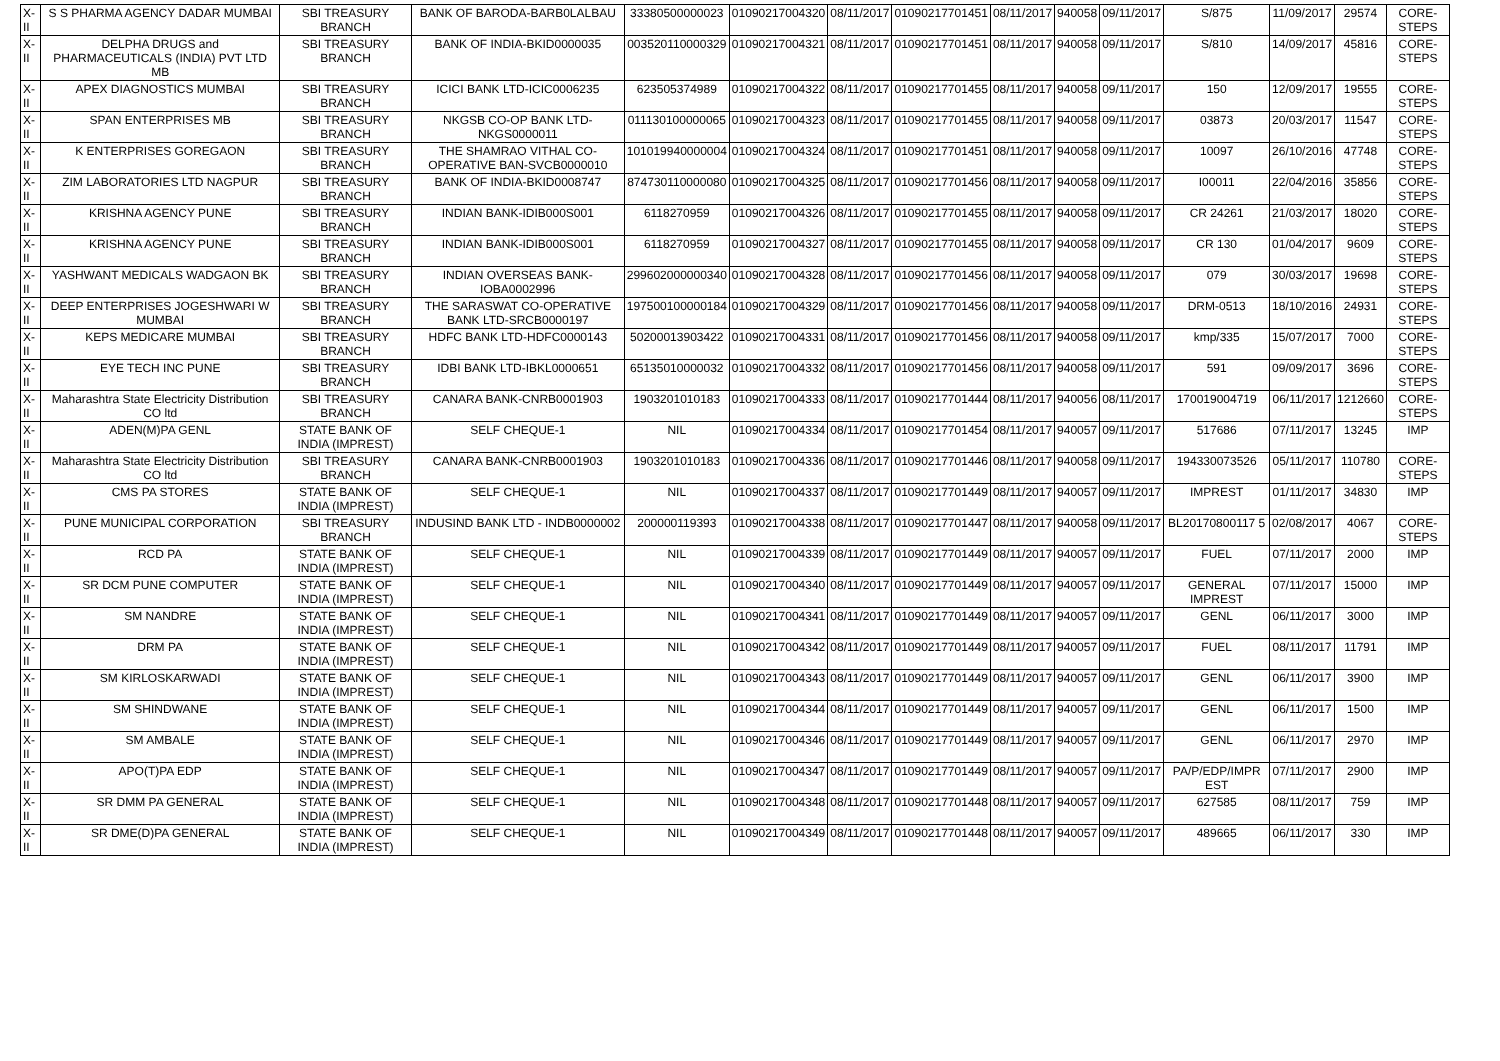| X-II | S S PHARMA AGENCY DADAR MUMBAI | SBI TREASURY BRANCH | BANK OF BARODA-BARB0LALBAU | 33380500000023 | 01090217004320 | 08/11/2017 | 01090217701451 | 08/11/2017 | 940058 | 09/11/2017 | S/875 | 11/09/2017 | 29574 | CORE-STEPS |
| X-II | DELPHA DRUGS and PHARMACEUTICALS (INDIA) PVT LTD MB | SBI TREASURY BRANCH | BANK OF INDIA-BKID0000035 | 003520110000329 | 01090217004321 | 08/11/2017 | 01090217701451 | 08/11/2017 | 940058 | 09/11/2017 | S/810 | 14/09/2017 | 45816 | CORE-STEPS |
| X-II | APEX DIAGNOSTICS MUMBAI | SBI TREASURY BRANCH | ICICI BANK LTD-ICIC0006235 | 623505374989 | 01090217004322 | 08/11/2017 | 01090217701455 | 08/11/2017 | 940058 | 09/11/2017 | 150 | 12/09/2017 | 19555 | CORE-STEPS |
| X-II | SPAN ENTERPRISES MB | SBI TREASURY BRANCH | NKGSB CO-OP BANK LTD-NKGS0000011 | 011130100000065 | 01090217004323 | 08/11/2017 | 01090217701455 | 08/11/2017 | 940058 | 09/11/2017 | 03873 | 20/03/2017 | 11547 | CORE-STEPS |
| X-II | K ENTERPRISES GOREGAON | SBI TREASURY BRANCH | THE SHAMRAO VITHAL CO-OPERATIVE BAN-SVCB0000010 | 101019940000004 | 01090217004324 | 08/11/2017 | 01090217701451 | 08/11/2017 | 940058 | 09/11/2017 | 10097 | 26/10/2016 | 47748 | CORE-STEPS |
| X-II | ZIM LABORATORIES LTD NAGPUR | SBI TREASURY BRANCH | BANK OF INDIA-BKID0008747 | 874730110000080 | 01090217004325 | 08/11/2017 | 01090217701456 | 08/11/2017 | 940058 | 09/11/2017 | I00011 | 22/04/2016 | 35856 | CORE-STEPS |
| X-II | KRISHNA AGENCY PUNE | SBI TREASURY BRANCH | INDIAN BANK-IDIB000S001 | 6118270959 | 01090217004326 | 08/11/2017 | 01090217701455 | 08/11/2017 | 940058 | 09/11/2017 | CR 24261 | 21/03/2017 | 18020 | CORE-STEPS |
| X-II | KRISHNA AGENCY PUNE | SBI TREASURY BRANCH | INDIAN BANK-IDIB000S001 | 6118270959 | 01090217004327 | 08/11/2017 | 01090217701455 | 08/11/2017 | 940058 | 09/11/2017 | CR 130 | 01/04/2017 | 9609 | CORE-STEPS |
| X-II | YASHWANT MEDICALS WADGAON BK | SBI TREASURY BRANCH | INDIAN OVERSEAS BANK-IOBA0002996 | 299602000000340 | 01090217004328 | 08/11/2017 | 01090217701456 | 08/11/2017 | 940058 | 09/11/2017 | 079 | 30/03/2017 | 19698 | CORE-STEPS |
| X-II | DEEP ENTERPRISES JOGESHWARI W MUMBAI | SBI TREASURY BRANCH | THE SARASWAT CO-OPERATIVE BANK LTD-SRCB0000197 | 197500100000184 | 01090217004329 | 08/11/2017 | 01090217701456 | 08/11/2017 | 940058 | 09/11/2017 | DRM-0513 | 18/10/2016 | 24931 | CORE-STEPS |
| X-II | KEPS MEDICARE MUMBAI | SBI TREASURY BRANCH | HDFC BANK LTD-HDFC0000143 | 50200013903422 | 01090217004331 | 08/11/2017 | 01090217701456 | 08/11/2017 | 940058 | 09/11/2017 | kmp/335 | 15/07/2017 | 7000 | CORE-STEPS |
| X-II | EYE TECH INC PUNE | SBI TREASURY BRANCH | IDBI BANK LTD-IBKL0000651 | 65135010000032 | 01090217004332 | 08/11/2017 | 01090217701456 | 08/11/2017 | 940058 | 09/11/2017 | 591 | 09/09/2017 | 3696 | CORE-STEPS |
| X-II | Maharashtra State Electricity Distribution CO ltd | SBI TREASURY BRANCH | CANARA BANK-CNRB0001903 | 1903201010183 | 01090217004333 | 08/11/2017 | 01090217701444 | 08/11/2017 | 940056 | 08/11/2017 | 170019004719 | 06/11/2017 | 1212660 | CORE-STEPS |
| X-II | ADEN(M)PA GENL | STATE BANK OF INDIA (IMPREST) | SELF CHEQUE-1 | NIL | 01090217004334 | 08/11/2017 | 01090217701454 | 08/11/2017 | 940057 | 09/11/2017 | 517686 | 07/11/2017 | 13245 | IMP |
| X-II | Maharashtra State Electricity Distribution CO ltd | SBI TREASURY BRANCH | CANARA BANK-CNRB0001903 | 1903201010183 | 01090217004336 | 08/11/2017 | 01090217701446 | 08/11/2017 | 940058 | 09/11/2017 | 194330073526 | 05/11/2017 | 110780 | CORE-STEPS |
| X-II | CMS PA STORES | STATE BANK OF INDIA (IMPREST) | SELF CHEQUE-1 | NIL | 01090217004337 | 08/11/2017 | 01090217701449 | 08/11/2017 | 940057 | 09/11/2017 | IMPREST | 01/11/2017 | 34830 | IMP |
| X-II | PUNE MUNICIPAL CORPORATION | SBI TREASURY BRANCH | INDUSIND BANK LTD - INDB0000002 | 200000119393 | 01090217004338 | 08/11/2017 | 01090217701447 | 08/11/2017 | 940058 | 09/11/2017 | BL20170800117 5 | 02/08/2017 | 4067 | CORE-STEPS |
| X-II | RCD PA | STATE BANK OF INDIA (IMPREST) | SELF CHEQUE-1 | NIL | 01090217004339 | 08/11/2017 | 01090217701449 | 08/11/2017 | 940057 | 09/11/2017 | FUEL | 07/11/2017 | 2000 | IMP |
| X-II | SR DCM PUNE COMPUTER | STATE BANK OF INDIA (IMPREST) | SELF CHEQUE-1 | NIL | 01090217004340 | 08/11/2017 | 01090217701449 | 08/11/2017 | 940057 | 09/11/2017 | GENERAL IMPREST | 07/11/2017 | 15000 | IMP |
| X-II | SM NANDRE | STATE BANK OF INDIA (IMPREST) | SELF CHEQUE-1 | NIL | 01090217004341 | 08/11/2017 | 01090217701449 | 08/11/2017 | 940057 | 09/11/2017 | GENL | 06/11/2017 | 3000 | IMP |
| X-II | DRM PA | STATE BANK OF INDIA (IMPREST) | SELF CHEQUE-1 | NIL | 01090217004342 | 08/11/2017 | 01090217701449 | 08/11/2017 | 940057 | 09/11/2017 | FUEL | 08/11/2017 | 11791 | IMP |
| X-II | SM KIRLOSKARWADI | STATE BANK OF INDIA (IMPREST) | SELF CHEQUE-1 | NIL | 01090217004343 | 08/11/2017 | 01090217701449 | 08/11/2017 | 940057 | 09/11/2017 | GENL | 06/11/2017 | 3900 | IMP |
| X-II | SM SHINDWANE | STATE BANK OF INDIA (IMPREST) | SELF CHEQUE-1 | NIL | 01090217004344 | 08/11/2017 | 01090217701449 | 08/11/2017 | 940057 | 09/11/2017 | GENL | 06/11/2017 | 1500 | IMP |
| X-II | SM AMBALE | STATE BANK OF INDIA (IMPREST) | SELF CHEQUE-1 | NIL | 01090217004346 | 08/11/2017 | 01090217701449 | 08/11/2017 | 940057 | 09/11/2017 | GENL | 06/11/2017 | 2970 | IMP |
| X-II | APO(T)PA EDP | STATE BANK OF INDIA (IMPREST) | SELF CHEQUE-1 | NIL | 01090217004347 | 08/11/2017 | 01090217701449 | 08/11/2017 | 940057 | 09/11/2017 | PA/P/EDP/IMPR EST | 07/11/2017 | 2900 | IMP |
| X-II | SR DMM PA GENERAL | STATE BANK OF INDIA (IMPREST) | SELF CHEQUE-1 | NIL | 01090217004348 | 08/11/2017 | 01090217701448 | 08/11/2017 | 940057 | 09/11/2017 | 627585 | 08/11/2017 | 759 | IMP |
| X-II | SR DME(D)PA GENERAL | STATE BANK OF INDIA (IMPREST) | SELF CHEQUE-1 | NIL | 01090217004349 | 08/11/2017 | 01090217701448 | 08/11/2017 | 940057 | 09/11/2017 | 489665 | 06/11/2017 | 330 | IMP |